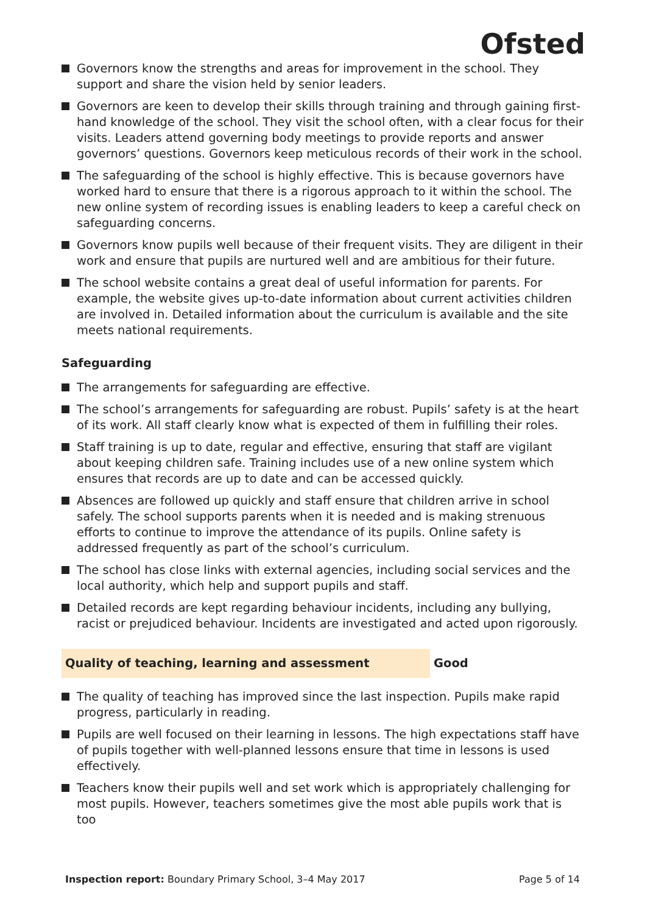Ofsted
Governors know the strengths and areas for improvement in the school. They support and share the vision held by senior leaders.
Governors are keen to develop their skills through training and through gaining first-hand knowledge of the school. They visit the school often, with a clear focus for their visits. Leaders attend governing body meetings to provide reports and answer governors’ questions. Governors keep meticulous records of their work in the school.
The safeguarding of the school is highly effective. This is because governors have worked hard to ensure that there is a rigorous approach to it within the school. The new online system of recording issues is enabling leaders to keep a careful check on safeguarding concerns.
Governors know pupils well because of their frequent visits. They are diligent in their work and ensure that pupils are nurtured well and are ambitious for their future.
The school website contains a great deal of useful information for parents. For example, the website gives up-to-date information about current activities children are involved in. Detailed information about the curriculum is available and the site meets national requirements.
Safeguarding
The arrangements for safeguarding are effective.
The school’s arrangements for safeguarding are robust. Pupils’ safety is at the heart of its work. All staff clearly know what is expected of them in fulfilling their roles.
Staff training is up to date, regular and effective, ensuring that staff are vigilant about keeping children safe. Training includes use of a new online system which ensures that records are up to date and can be accessed quickly.
Absences are followed up quickly and staff ensure that children arrive in school safely. The school supports parents when it is needed and is making strenuous efforts to continue to improve the attendance of its pupils. Online safety is addressed frequently as part of the school’s curriculum.
The school has close links with external agencies, including social services and the local authority, which help and support pupils and staff.
Detailed records are kept regarding behaviour incidents, including any bullying, racist or prejudiced behaviour. Incidents are investigated and acted upon rigorously.
Quality of teaching, learning and assessment Good
The quality of teaching has improved since the last inspection. Pupils make rapid progress, particularly in reading.
Pupils are well focused on their learning in lessons. The high expectations staff have of pupils together with well-planned lessons ensure that time in lessons is used effectively.
Teachers know their pupils well and set work which is appropriately challenging for most pupils. However, teachers sometimes give the most able pupils work that is too
Inspection report: Boundary Primary School, 3–4 May 2017
Page 5 of 14